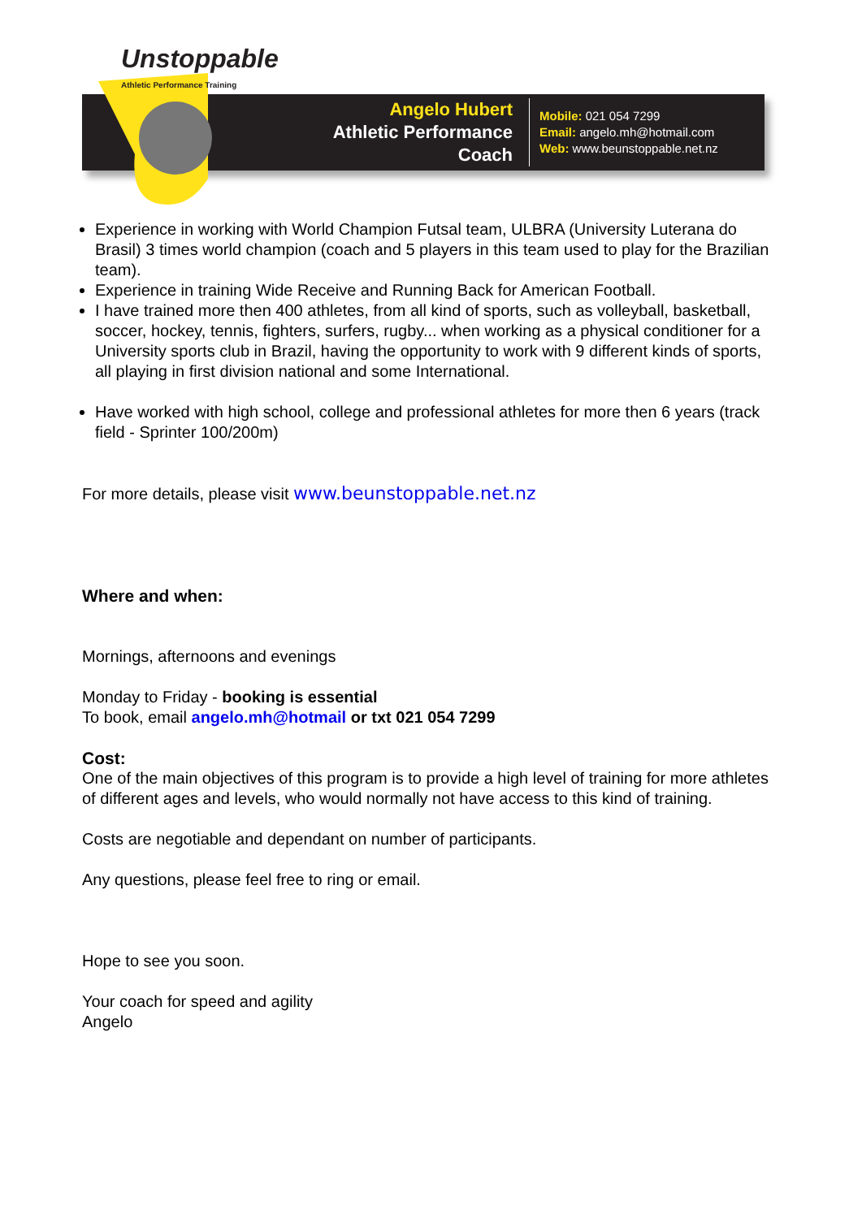Angelo Hubert
Athletic Performance Coach
Mobile: 021 054 7299
Email: angelo.mh@hotmail.com
Web: www.beunstoppable.net.nz
Unstoppable Athletic Performance Training
Experience in working with World Champion Futsal team, ULBRA (University Luterana do Brasil) 3 times world champion (coach and 5 players in this team used to play for the Brazilian team).
Experience in training Wide Receive and Running Back for American Football.
I have trained more then 400 athletes, from all kind of sports, such as volleyball, basketball, soccer, hockey, tennis, fighters, surfers, rugby... when working as a physical conditioner for a University sports club in Brazil, having the opportunity to work with 9 different kinds of sports, all playing in first division national and some International.
Have worked with high school, college and professional athletes for more then 6 years (track field - Sprinter 100/200m)
For more details, please visit www.beunstoppable.net.nz
Where and when:
Mornings, afternoons and evenings
Monday to Friday - booking is essential
To book, email angelo.mh@hotmail or txt 021 054 7299
Cost:
One of the main objectives of this program is to provide a high level of training for more athletes of different ages and levels, who would normally not have access to this kind of training.
Costs are negotiable and dependant on number of participants.
Any questions, please feel free to ring or email.
Hope to see you soon.
Your coach for speed and agility
Angelo